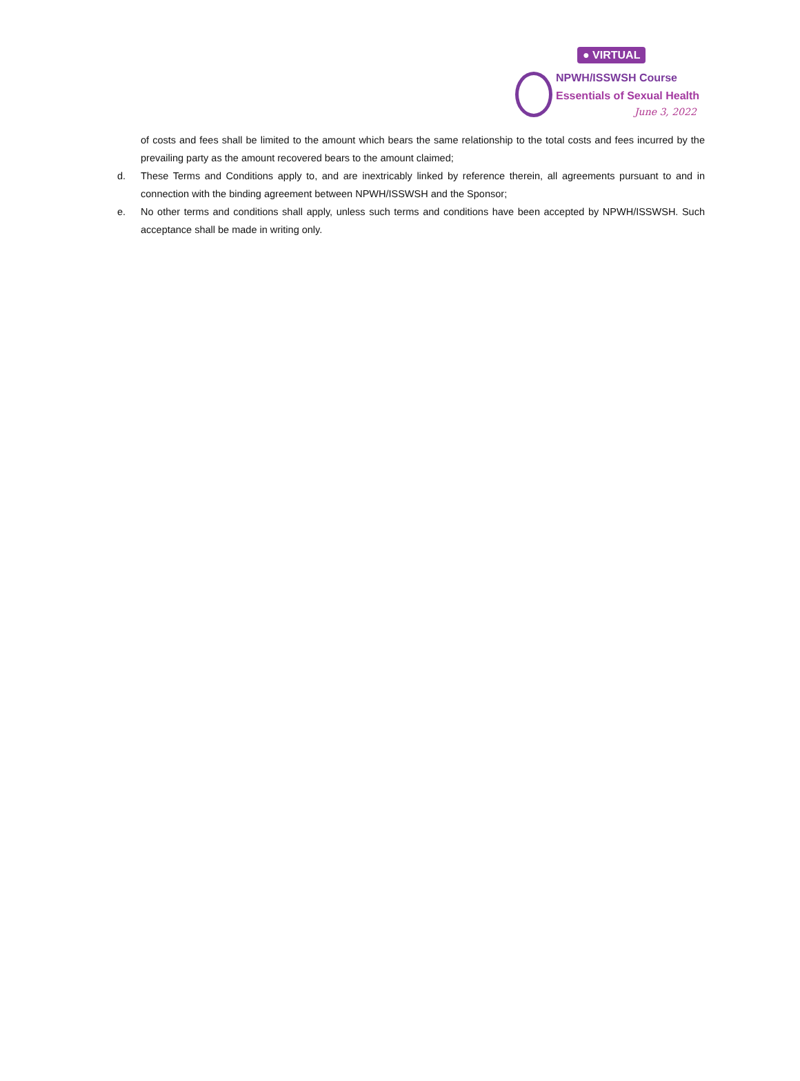● VIRTUAL
NPWH/ISSWSH Course
Essentials of Sexual Health
June 3, 2022
of costs and fees shall be limited to the amount which bears the same relationship to the total costs and fees incurred by the prevailing party as the amount recovered bears to the amount claimed;
d. These Terms and Conditions apply to, and are inextricably linked by reference therein, all agreements pursuant to and in connection with the binding agreement between NPWH/ISSWSH and the Sponsor;
e. No other terms and conditions shall apply, unless such terms and conditions have been accepted by NPWH/ISSWSH. Such acceptance shall be made in writing only.